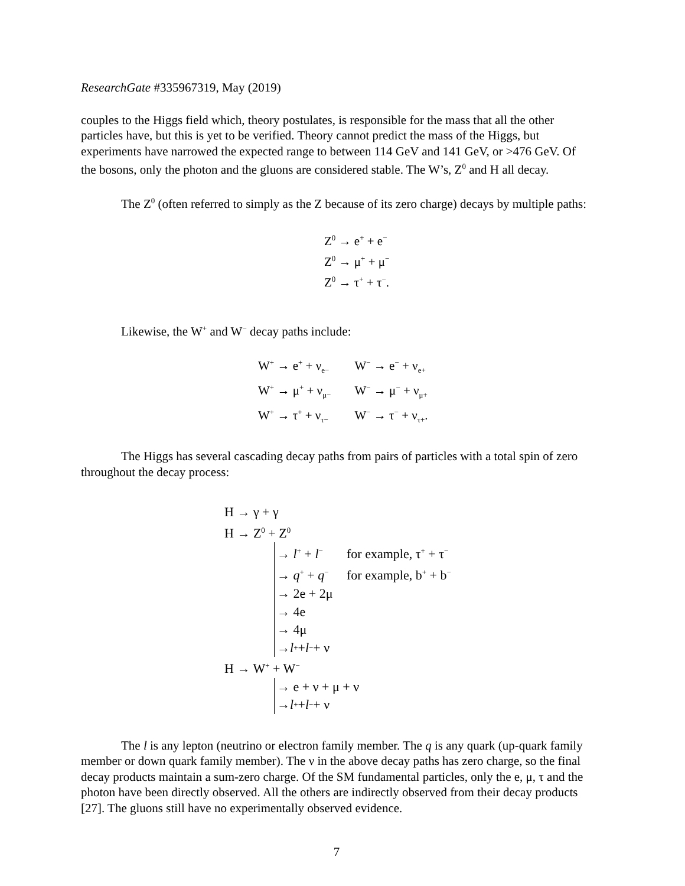ResearchGate #335967319, May (2019)
couples to the Higgs field which, theory postulates, is responsible for the mass that all the other particles have, but this is yet to be verified. Theory cannot predict the mass of the Higgs, but experiments have narrowed the expected range to between 114 GeV and 141 GeV, or >476 GeV. Of the bosons, only the photon and the gluons are considered stable. The W’s, Z<sup>0</sup> and H all decay.
The Z<sup>0</sup> (often referred to simply as the Z because of its zero charge) decays by multiple paths:
Z<sup>0</sup> → e<sup>+</sup> + e<sup>−</sup>
Z<sup>0</sup> → μ<sup>+</sup> + μ<sup>−</sup>
Z<sup>0</sup> → τ<sup>+</sup> + τ<sup>−</sup>.
Likewise, the W<sup>+</sup> and W<sup>−</sup> decay paths include:
| W<sup>+</sup> → e<sup>+</sup> + ν<sub>e−</sub> | W<sup>−</sup> → e<sup>−</sup> + ν<sub>e+</sub> |
| W<sup>+</sup> → μ<sup>+</sup> + ν<sub>μ−</sub> | W<sup>−</sup> → μ<sup>−</sup> + ν<sub>μ+</sub> |
| W<sup>+</sup> → τ<sup>+</sup> + ν<sub>τ−</sub> | W<sup>−</sup> → τ<sup>−</sup> + ν<sub>τ+</sub>. |
The Higgs has several cascading decay paths from pairs of particles with a total spin of zero throughout the decay process:
H → γ + γ
H → Z<sup>0</sup> + Z<sup>0</sup>
→ l<sup>+</sup> + l<sup>−</sup> for example, τ<sup>+</sup> + τ<sup>−</sup>
→ q<sup>+</sup> + q<sup>−</sup> for example, b<sup>+</sup> + b<sup>−</sup>
→ 2e + 2μ
→ 4e
→ 4μ
→ l<sup>+</sup> + l<sup>−</sup> + ν
H → W<sup>+</sup> + W<sup>−</sup>
→ e + ν + μ + ν
→ l<sup>+</sup> + l<sup>−</sup> + ν
The l is any lepton (neutrino or electron family member. The q is any quark (up-quark family member or down quark family member). The ν in the above decay paths has zero charge, so the final decay products maintain a sum-zero charge. Of the SM fundamental particles, only the e, μ, τ and the photon have been directly observed. All the others are indirectly observed from their decay products [27]. The gluons still have no experimentally observed evidence.
7